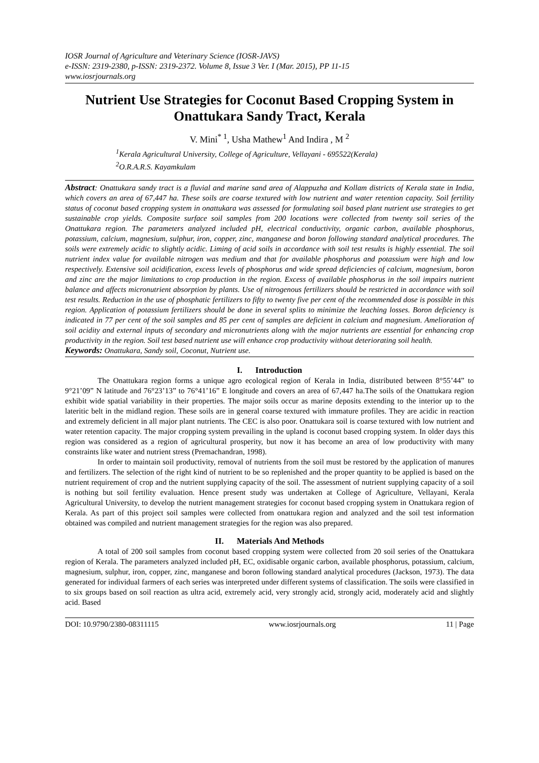IOSR Journal of Agriculture and Veterinary Science (IOSR-JAVS)
e-ISSN: 2319-2380, p-ISSN: 2319-2372. Volume 8, Issue 3 Ver. I (Mar. 2015), PP 11-15
www.iosrjournals.org
Nutrient Use Strategies for Coconut Based Cropping System in Onattukara Sandy Tract, Kerala
V. Mini<sup>* 1</sup>, Usha Mathew<sup>1</sup> And Indira , M <sup>2</sup>
<sup>1</sup> Kerala Agricultural University, College of Agriculture, Vellayani - 695522(Kerala)
<sup>2</sup> O.R.A.R.S. Kayamkulam
Abstract: Onattukara sandy tract is a fluvial and marine sand area of Alappuzha and Kollam districts of Kerala state in India, which covers an area of 67,447 ha. These soils are coarse textured with low nutrient and water retention capacity. Soil fertility status of coconut based cropping system in onattukara was assessed for formulating soil based plant nutrient use strategies to get sustainable crop yields. Composite surface soil samples from 200 locations were collected from twenty soil series of the Onattukara region. The parameters analyzed included pH, electrical conductivity, organic carbon, available phosphorus, potassium, calcium, magnesium, sulphur, iron, copper, zinc, manganese and boron following standard analytical procedures. The soils were extremely acidic to slightly acidic. Liming of acid soils in accordance with soil test results is highly essential. The soil nutrient index value for available nitrogen was medium and that for available phosphorus and potassium were high and low respectively. Extensive soil acidification, excess levels of phosphorus and wide spread deficiencies of calcium, magnesium, boron and zinc are the major limitations to crop production in the region. Excess of available phosphorus in the soil impairs nutrient balance and affects micronutrient absorption by plants. Use of nitrogenous fertilizers should be restricted in accordance with soil test results. Reduction in the use of phosphatic fertilizers to fifty to twenty five per cent of the recommended dose is possible in this region. Application of potassium fertilizers should be done in several splits to minimize the leaching losses. Boron deficiency is indicated in 77 per cent of the soil samples and 85 per cent of samples are deficient in calcium and magnesium. Amelioration of soil acidity and external inputs of secondary and micronutrients along with the major nutrients are essential for enhancing crop productivity in the region. Soil test based nutrient use will enhance crop productivity without deteriorating soil health.
Keywords: Onattukara, Sandy soil, Coconut, Nutrient use.
I. Introduction
The Onattukara region forms a unique agro ecological region of Kerala in India, distributed between 8°55’44” to 9°21’09” N latitude and 76°23’13” to 76°41’16” E longitude and covers an area of 67,447 ha.The soils of the Onattukara region exhibit wide spatial variability in their properties. The major soils occur as marine deposits extending to the interior up to the lateritic belt in the midland region. These soils are in general coarse textured with immature profiles. They are acidic in reaction and extremely deficient in all major plant nutrients. The CEC is also poor. Onattukara soil is coarse textured with low nutrient and water retention capacity. The major cropping system prevailing in the upland is coconut based cropping system. In older days this region was considered as a region of agricultural prosperity, but now it has become an area of low productivity with many constraints like water and nutrient stress (Premachandran, 1998).
In order to maintain soil productivity, removal of nutrients from the soil must be restored by the application of manures and fertilizers. The selection of the right kind of nutrient to be so replenished and the proper quantity to be applied is based on the nutrient requirement of crop and the nutrient supplying capacity of the soil. The assessment of nutrient supplying capacity of a soil is nothing but soil fertility evaluation. Hence present study was undertaken at College of Agriculture, Vellayani, Kerala Agricultural University, to develop the nutrient management strategies for coconut based cropping system in Onattukara region of Kerala. As part of this project soil samples were collected from onattukara region and analyzed and the soil test information obtained was compiled and nutrient management strategies for the region was also prepared.
II. Materials And Methods
A total of 200 soil samples from coconut based cropping system were collected from 20 soil series of the Onattukara region of Kerala. The parameters analyzed included pH, EC, oxidisable organic carbon, available phosphorus, potassium, calcium, magnesium, sulphur, iron, copper, zinc, manganese and boron following standard analytical procedures (Jackson, 1973). The data generated for individual farmers of each series was interpreted under different systems of classification. The soils were classified in to six groups based on soil reaction as ultra acid, extremely acid, very strongly acid, strongly acid, moderately acid and slightly acid. Based
DOI: 10.9790/2380-08311115 www.iosrjournals.org 11 | Page